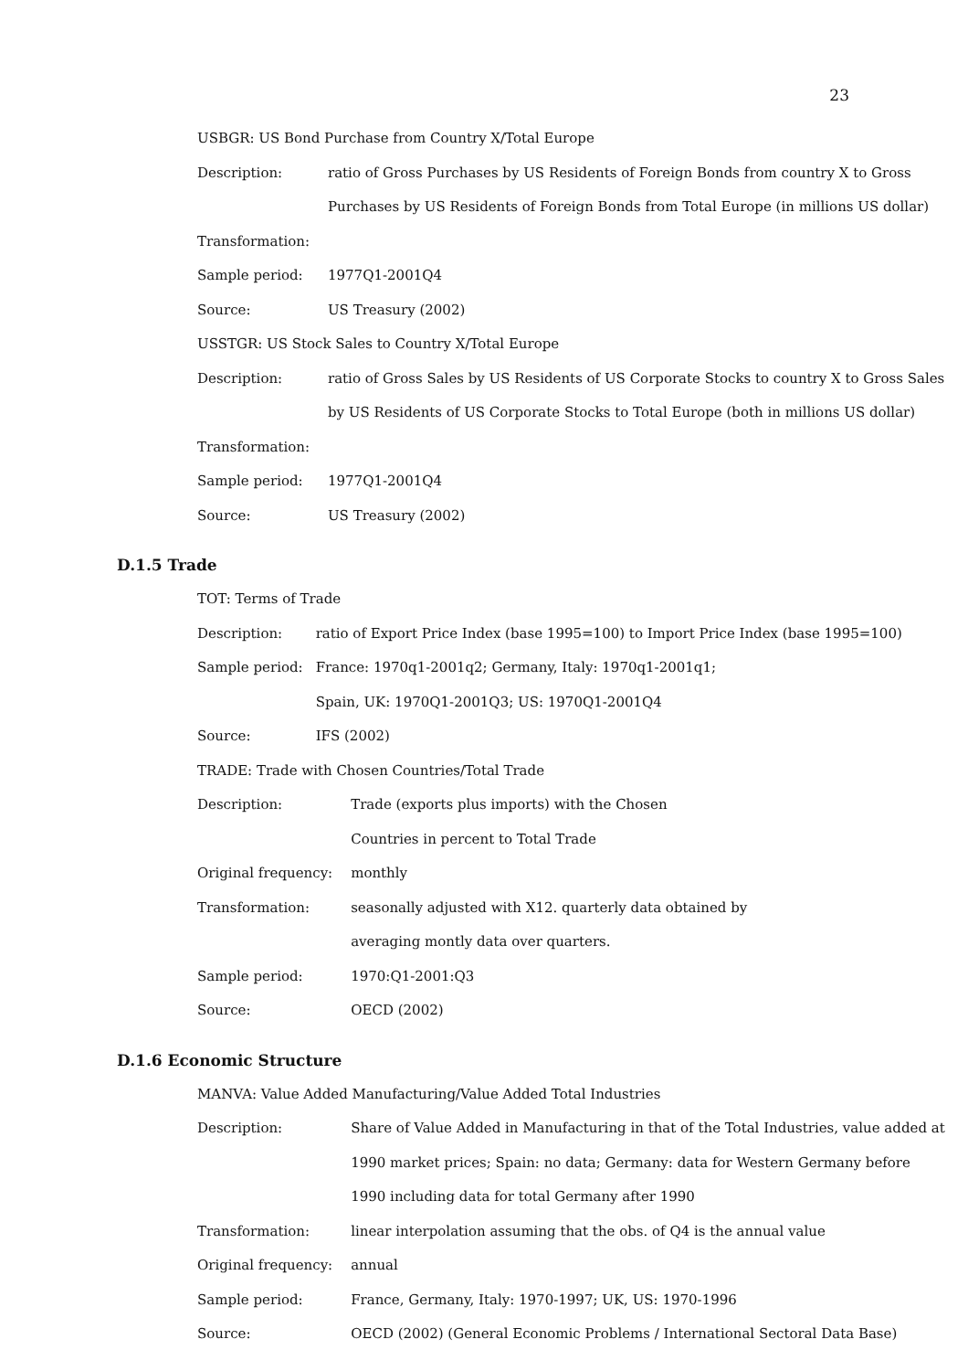23
| USBGR: US Bond Purchase from Country X/Total Europe | |
| Description: | ratio of Gross Purchases by US Residents of Foreign Bonds from country X to Gross |
| | Purchases by US Residents of Foreign Bonds from Total Europe (in millions US dollar) |
| Transformation: | |
| Sample period: | 1977Q1-2001Q4 |
| Source: | US Treasury (2002) |
| USSTGR: US Stock Sales to Country X/Total Europe | |
| Description: | ratio of Gross Sales by US Residents of US Corporate Stocks to country X to Gross Sales |
| | by US Residents of US Corporate Stocks to Total Europe (both in millions US dollar) |
| Transformation: | |
| Sample period: | 1977Q1-2001Q4 |
| Source: | US Treasury (2002) |
D.1.5 Trade
| TOT: Terms of Trade | |
| Description: | ratio of Export Price Index (base 1995=100) to Import Price Index (base 1995=100) |
| Sample period: | France: 1970q1-2001q2; Germany, Italy: 1970q1-2001q1; |
| | Spain, UK: 1970Q1-2001Q3; US: 1970Q1-2001Q4 |
| Source: | IFS (2002) |
| TRADE: Trade with Chosen Countries/Total Trade | |
| Description: | Trade (exports plus imports) with the Chosen |
| | Countries in percent to Total Trade |
| Original frequency: | monthly |
| Transformation: | seasonally adjusted with X12. quarterly data obtained by |
| | averaging montly data over quarters. |
| Sample period: | 1970:Q1-2001:Q3 |
| Source: | OECD (2002) |
D.1.6 Economic Structure
| MANVA: Value Added Manufacturing/Value Added Total Industries | |
| Description: | Share of Value Added in Manufacturing in that of the Total Industries, value added at |
| | 1990 market prices; Spain: no data; Germany: data for Western Germany before |
| | 1990 including data for total Germany after 1990 |
| Transformation: | linear interpolation assuming that the obs. of Q4 is the annual value |
| Original frequency: | annual |
| Sample period: | France, Germany, Italy: 1970-1997; UK, US: 1970-1996 |
| Source: | OECD (2002) (General Economic Problems / International Sectoral Data Base) |